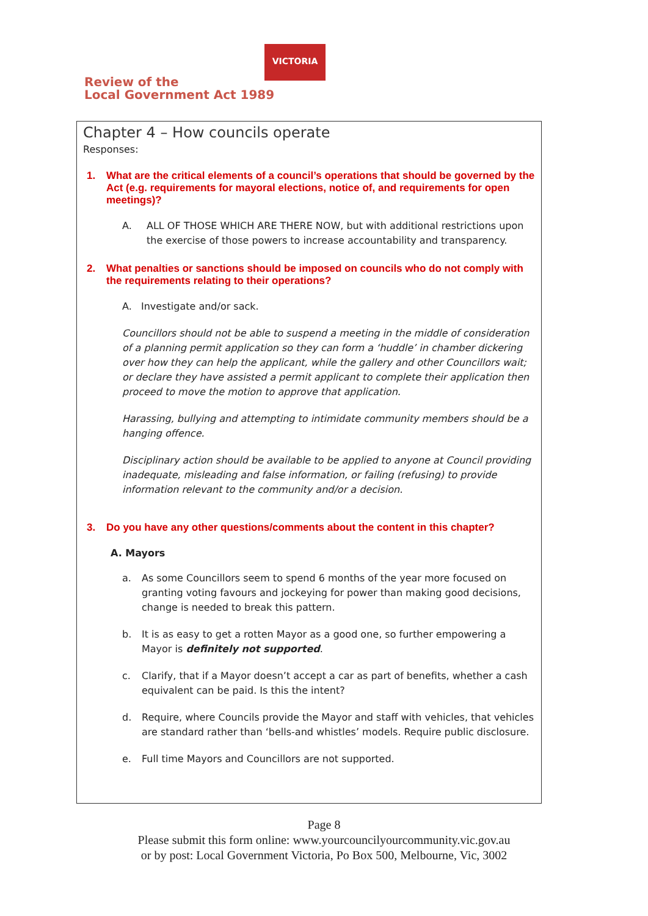Review of the
Local Government Act 1989
VICTORIA
Chapter 4 – How councils operate
Responses:
1. What are the critical elements of a council’s operations that should be governed by the Act (e.g. requirements for mayoral elections, notice of, and requirements for open meetings)?
A. ALL OF THOSE WHICH ARE THERE NOW, but with additional restrictions upon the exercise of those powers to increase accountability and transparency.
2. What penalties or sanctions should be imposed on councils who do not comply with the requirements relating to their operations?
A. Investigate and/or sack.
Councillors should not be able to suspend a meeting in the middle of consideration of a planning permit application so they can form a ‘huddle’ in chamber dickering over how they can help the applicant, while the gallery and other Councillors wait; or declare they have assisted a permit applicant to complete their application then proceed to move the motion to approve that application.
Harassing, bullying and attempting to intimidate community members should be a hanging offence.
Disciplinary action should be available to be applied to anyone at Council providing inadequate, misleading and false information, or failing (refusing) to provide information relevant to the community and/or a decision.
3. Do you have any other questions/comments about the content in this chapter?
A. Mayors
a. As some Councillors seem to spend 6 months of the year more focused on granting voting favours and jockeying for power than making good decisions, change is needed to break this pattern.
b. It is as easy to get a rotten Mayor as a good one, so further empowering a Mayor is definitely not supported.
c. Clarify, that if a Mayor doesn’t accept a car as part of benefits, whether a cash equivalent can be paid. Is this the intent?
d. Require, where Councils provide the Mayor and staff with vehicles, that vehicles are standard rather than ‘bells-and whistles’ models. Require public disclosure.
e. Full time Mayors and Councillors are not supported.
Page 8
Please submit this form online: www.yourcouncilyourcommunity.vic.gov.au
or by post: Local Government Victoria, Po Box 500, Melbourne, Vic, 3002